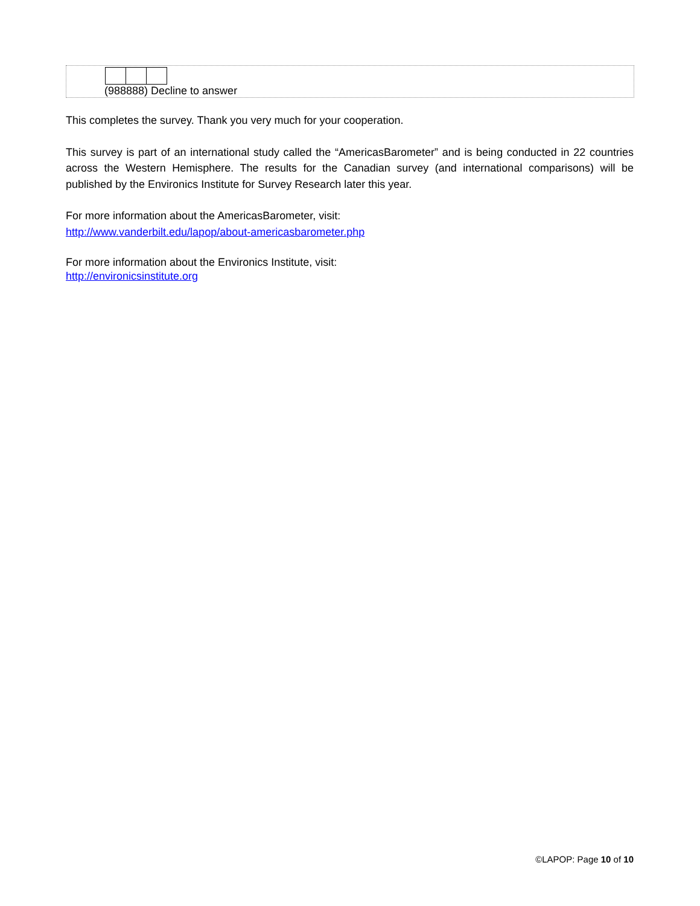(988888) Decline to answer
This completes the survey. Thank you very much for your cooperation.
This survey is part of an international study called the “AmericasBarometer” and is being conducted in 22 countries across the Western Hemisphere. The results for the Canadian survey (and international comparisons) will be published by the Environics Institute for Survey Research later this year.
For more information about the AmericasBarometer, visit:
http://www.vanderbilt.edu/lapop/about-americasbarometer.php
For more information about the Environics Institute, visit:
http://environicsinstitute.org
©LAPOP: Page 10 of 10